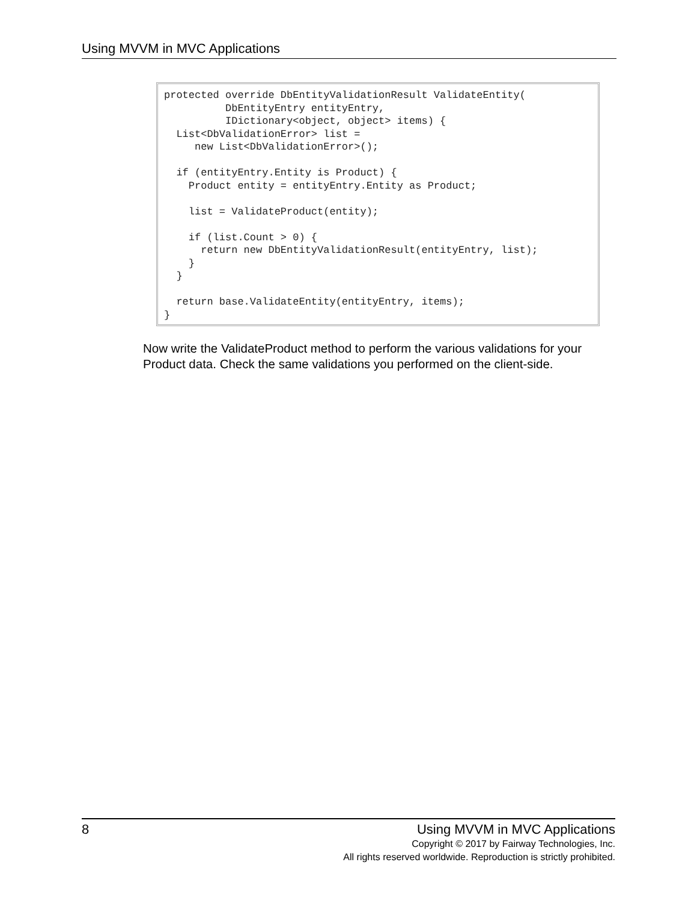Using MVVM in MVC Applications
protected override DbEntityValidationResult ValidateEntity(
          DbEntityEntry entityEntry,
          IDictionary<object, object> items) {
  List<DbValidationError> list =
     new List<DbValidationError>();

  if (entityEntry.Entity is Product) {
    Product entity = entityEntry.Entity as Product;

    list = ValidateProduct(entity);

    if (list.Count > 0) {
      return new DbEntityValidationResult(entityEntry, list);
    }
  }

  return base.ValidateEntity(entityEntry, items);
}
Now write the ValidateProduct method to perform the various validations for your Product data. Check the same validations you performed on the client-side.
8
Using MVVM in MVC Applications
Copyright © 2017 by Fairway Technologies, Inc.
All rights reserved worldwide. Reproduction is strictly prohibited.